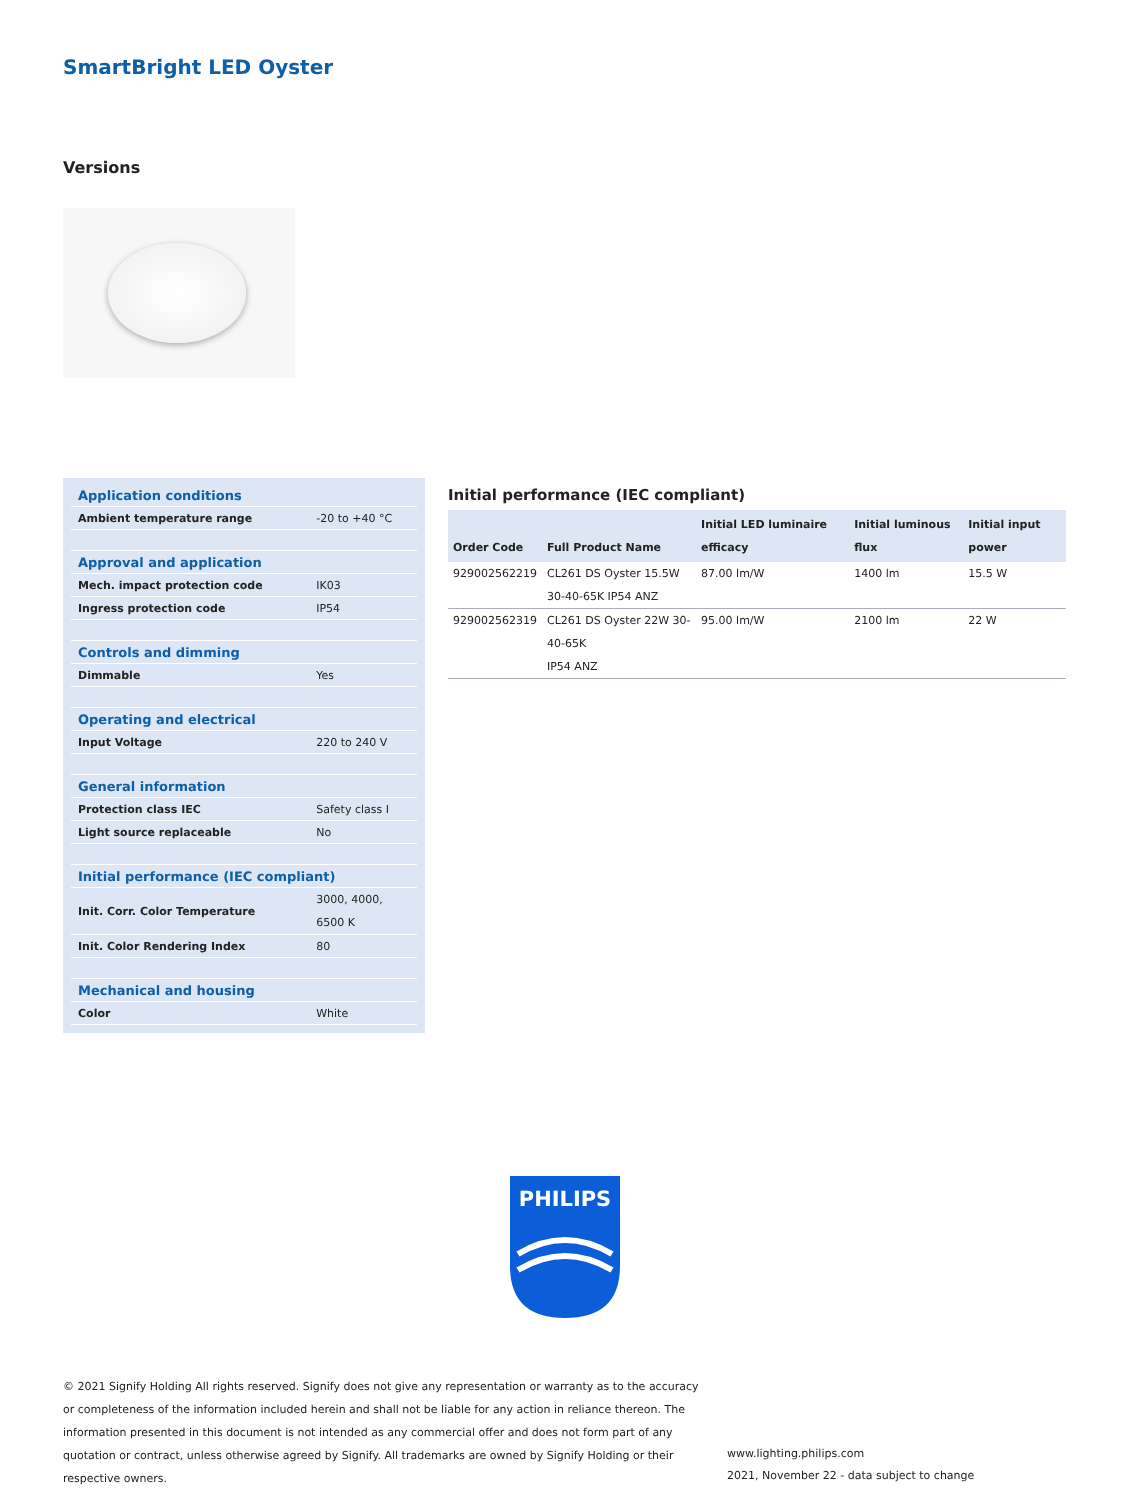SmartBright LED Oyster
Versions
| Application conditions | |
| Ambient temperature range | -20 to +40 °C |
| Approval and application | |
| Mech. impact protection code | IK03 |
| Ingress protection code | IP54 |
| Controls and dimming | |
| Dimmable | Yes |
| Operating and electrical | |
| Input Voltage | 220 to 240 V |
| General information | |
| Protection class IEC | Safety class I |
| Light source replaceable | No |
| Initial performance (IEC compliant) | |
| Init. Corr. Color Temperature | 3000, 4000, 6500 K |
| Init. Color Rendering Index | 80 |
| Mechanical and housing | |
| Color | White |
Initial performance (IEC compliant)
| Order Code | Full Product Name | Initial LED luminaire efficacy | Initial luminous flux | Initial input power |
| --- | --- | --- | --- | --- |
| 929002562219 | CL261 DS Oyster 15.5W 30-40-65K IP54 ANZ | 87.00 lm/W | 1400 lm | 15.5 W |
| 929002562319 | CL261 DS Oyster 22W 30-40-65K IP54 ANZ | 95.00 lm/W | 2100 lm | 22 W |
PHILIPS
© 2021 Signify Holding All rights reserved. Signify does not give any representation or warranty as to the accuracy or completeness of the information included herein and shall not be liable for any action in reliance thereon. The information presented in this document is not intended as any commercial offer and does not form part of any quotation or contract, unless otherwise agreed by Signify. All trademarks are owned by Signify Holding or their respective owners.
www.lighting.philips.com
2021, November 22 - data subject to change